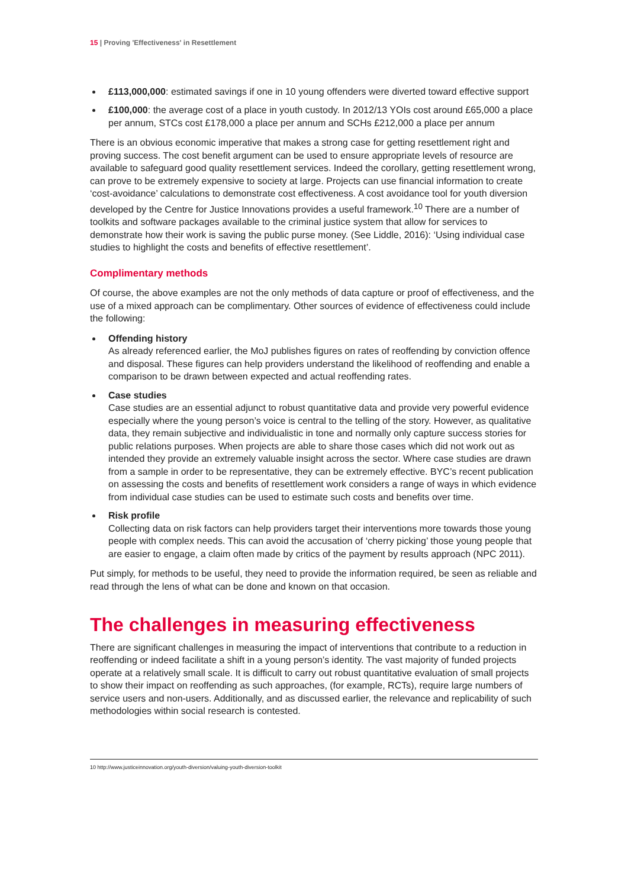15 | Proving 'Effectiveness' in Resettlement
£113,000,000: estimated savings if one in 10 young offenders were diverted toward effective support
£100,000: the average cost of a place in youth custody. In 2012/13 YOIs cost around £65,000 a place per annum, STCs cost £178,000 a place per annum and SCHs £212,000 a place per annum
There is an obvious economic imperative that makes a strong case for getting resettlement right and proving success. The cost benefit argument can be used to ensure appropriate levels of resource are available to safeguard good quality resettlement services. Indeed the corollary, getting resettlement wrong, can prove to be extremely expensive to society at large. Projects can use financial information to create ‘cost-avoidance’ calculations to demonstrate cost effectiveness. A cost avoidance tool for youth diversion developed by the Centre for Justice Innovations provides a useful framework.<sup>10</sup> There are a number of toolkits and software packages available to the criminal justice system that allow for services to demonstrate how their work is saving the public purse money. (See Liddle, 2016): ‘Using individual case studies to highlight the costs and benefits of effective resettlement’.
Complimentary methods
Of course, the above examples are not the only methods of data capture or proof of effectiveness, and the use of a mixed approach can be complimentary. Other sources of evidence of effectiveness could include the following:
Offending history
As already referenced earlier, the MoJ publishes figures on rates of reoffending by conviction offence and disposal. These figures can help providers understand the likelihood of reoffending and enable a comparison to be drawn between expected and actual reoffending rates.
Case studies
Case studies are an essential adjunct to robust quantitative data and provide very powerful evidence especially where the young person’s voice is central to the telling of the story. However, as qualitative data, they remain subjective and individualistic in tone and normally only capture success stories for public relations purposes. When projects are able to share those cases which did not work out as intended they provide an extremely valuable insight across the sector. Where case studies are drawn from a sample in order to be representative, they can be extremely effective. BYC’s recent publication on assessing the costs and benefits of resettlement work considers a range of ways in which evidence from individual case studies can be used to estimate such costs and benefits over time.
Risk profile
Collecting data on risk factors can help providers target their interventions more towards those young people with complex needs. This can avoid the accusation of ‘cherry picking’ those young people that are easier to engage, a claim often made by critics of the payment by results approach (NPC 2011).
Put simply, for methods to be useful, they need to provide the information required, be seen as reliable and read through the lens of what can be done and known on that occasion.
The challenges in measuring effectiveness
There are significant challenges in measuring the impact of interventions that contribute to a reduction in reoffending or indeed facilitate a shift in a young person’s identity. The vast majority of funded projects operate at a relatively small scale. It is difficult to carry out robust quantitative evaluation of small projects to show their impact on reoffending as such approaches, (for example, RCTs), require large numbers of service users and non-users. Additionally, and as discussed earlier, the relevance and replicability of such methodologies within social research is contested.
10 http://www.justiceinnovation.org/youth-diversion/valuing-youth-diversion-toolkit